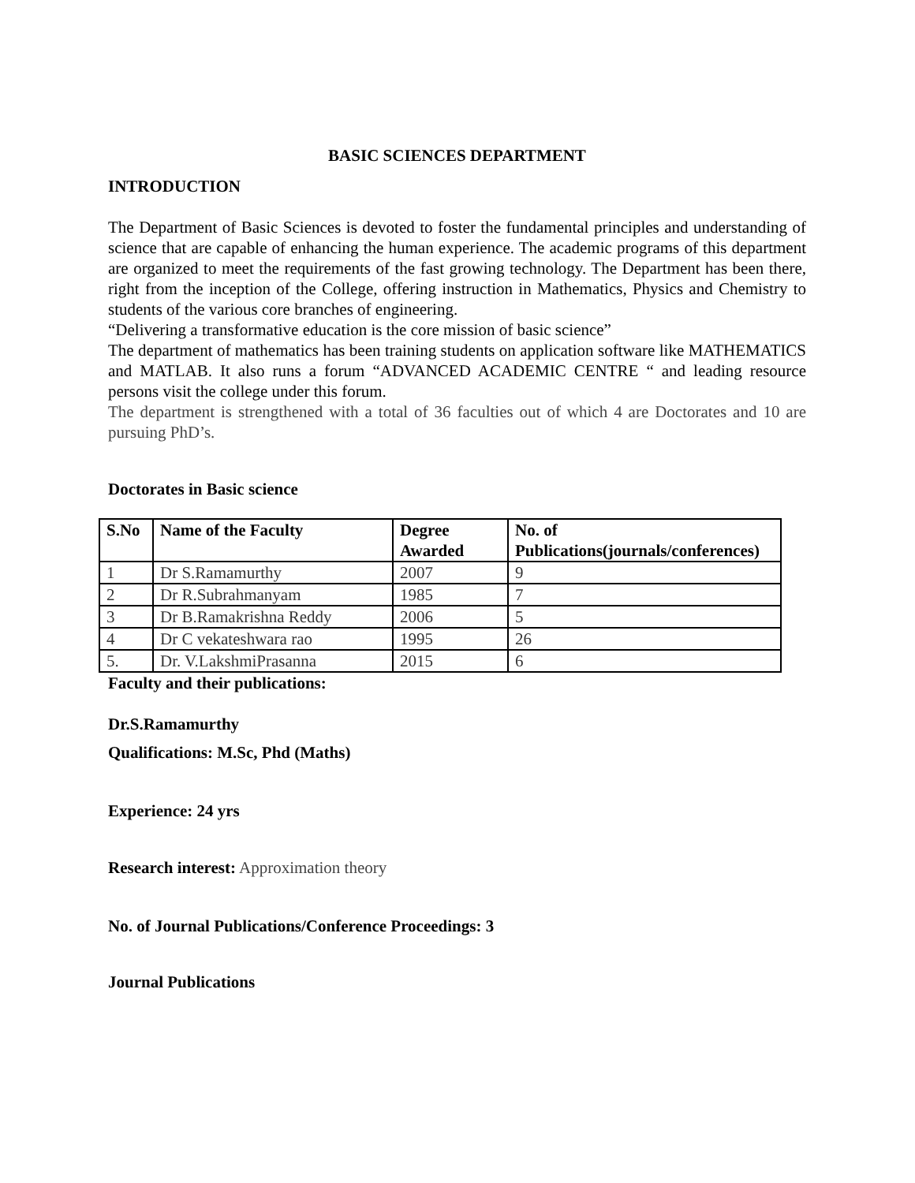BASIC SCIENCES DEPARTMENT
INTRODUCTION
The Department of Basic Sciences is devoted to foster the fundamental principles and understanding of science that are capable of enhancing the human experience. The academic programs of this department are organized to meet the requirements of the fast growing technology. The Department has been there, right from the inception of the College, offering instruction in Mathematics, Physics and Chemistry to students of the various core branches of engineering.
“Delivering a transformative education is the core mission of basic science”
The department of mathematics has been training students on application software like MATHEMATICS and MATLAB. It also runs a forum “ADVANCED ACADEMIC CENTRE “ and leading resource persons visit the college under this forum.
The department is strengthened with a total of 36 faculties out of which 4 are Doctorates and 10 are pursuing PhD’s.
Doctorates in Basic science
| S.No | Name of the Faculty | Degree Awarded | No. of Publications(journals/conferences) |
| --- | --- | --- | --- |
| 1 | Dr S.Ramamurthy | 2007 | 9 |
| 2 | Dr R.Subrahmanyam | 1985 | 7 |
| 3 | Dr B.Ramakrishna Reddy | 2006 | 5 |
| 4 | Dr C vekateshwara rao | 1995 | 26 |
| 5. | Dr. V.LakshmiPrasanna | 2015 | 6 |
Faculty and their publications:
Dr.S.Ramamurthy
Qualifications: M.Sc, Phd (Maths)
Experience: 24 yrs
Research interest: Approximation theory
No. of Journal Publications/Conference Proceedings: 3
Journal Publications